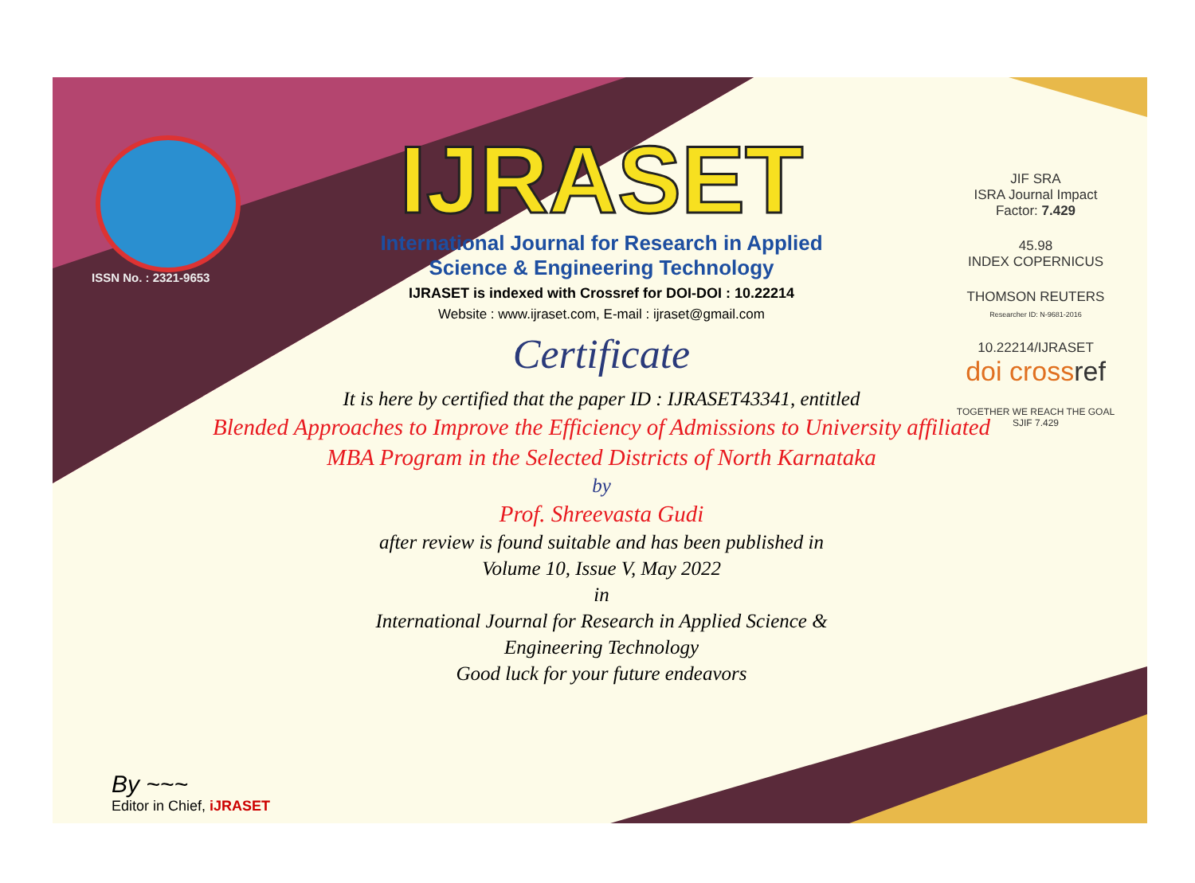ISSN No. : 2321-9653
IJRASET
International Journal for Research in Applied
Science & Engineering Technology
IJRASET is indexed with Crossref for DOI-DOI : 10.22214
Website : www.ijraset.com, E-mail : ijraset@gmail.com
Certificate
It is here by certified that the paper ID : IJRASET43341, entitled
Blended Approaches to Improve the Efficiency of Admissions to University affiliated MBA Program in the Selected Districts of North Karnataka
by
Prof. Shreevasta Gudi
after review is found suitable and has been published in
Volume 10, Issue V, May 2022
in
International Journal for Research in Applied Science &
Engineering Technology
Good luck for your future endeavors
JIF SRA
ISRA Journal Impact
Factor: 7.429
45.98
INDEX COPERNICUS
THOMSON REUTERS
Researcher ID: N-9681-2016
10.22214/IJRASET
doi cross ref
TOGETHER WE REACH THE GOAL
SJIF 7.429
By ~~~
Editor in Chief, iJRASET